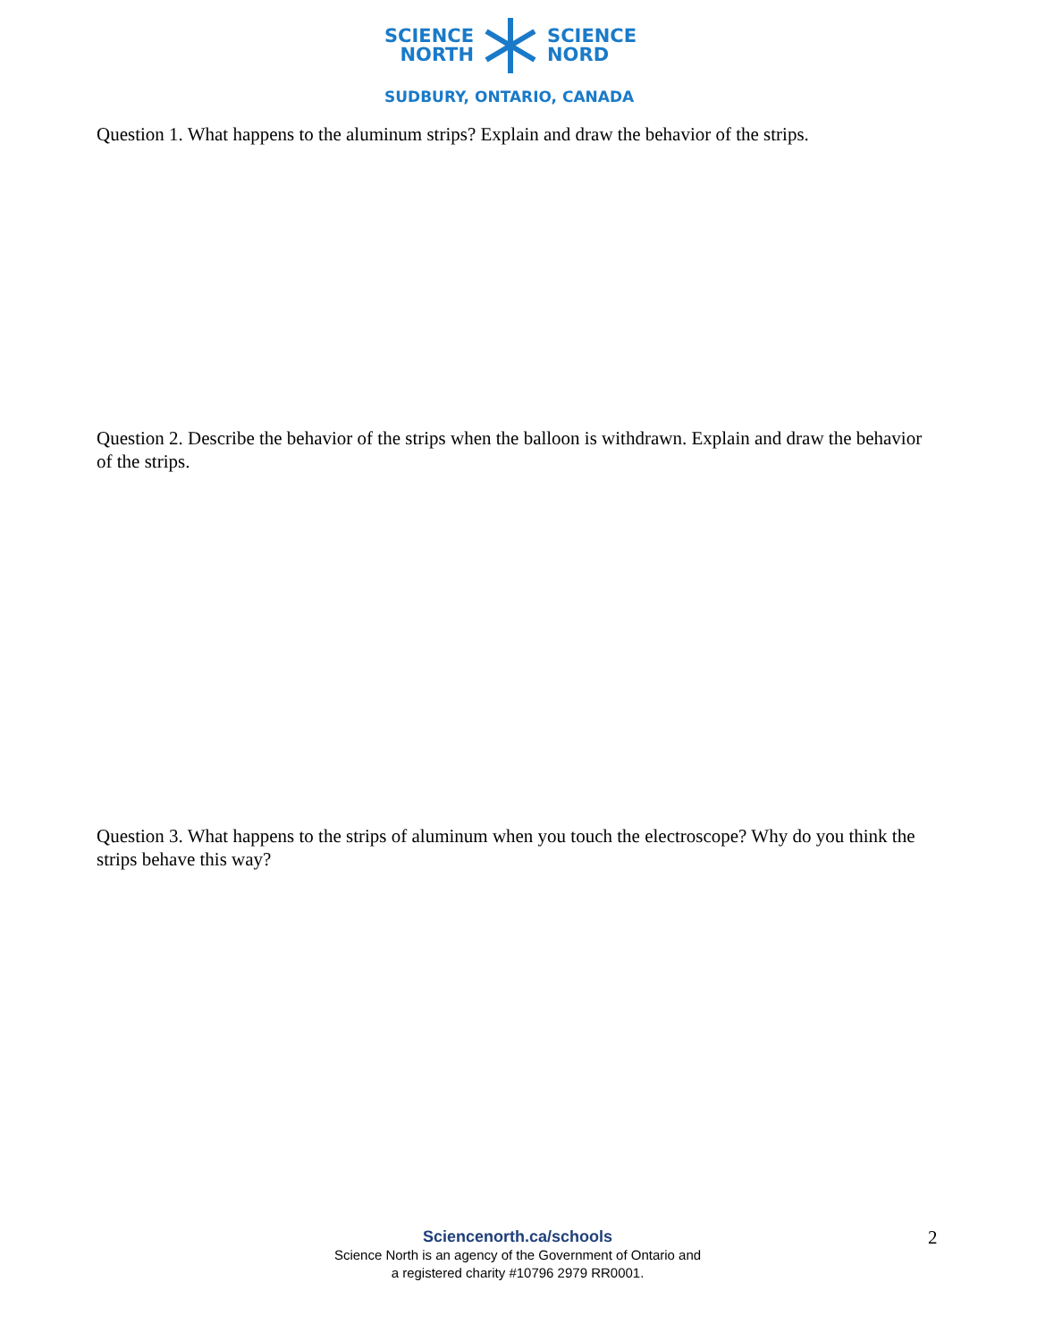SCIENCE
NORTH
SCIENCE
NORD
SUDBURY, ONTARIO, CANADA
Question 1. What happens to the aluminum strips? Explain and draw the behavior of the strips.
Question 2. Describe the behavior of the strips when the balloon is withdrawn. Explain and draw the behavior of the strips.
Question 3. What happens to the strips of aluminum when you touch the electroscope? Why do you think the strips behave this way?
Sciencenorth.ca/schools
Science North is an agency of the Government of Ontario and
a registered charity #10796 2979 RR0001.
2